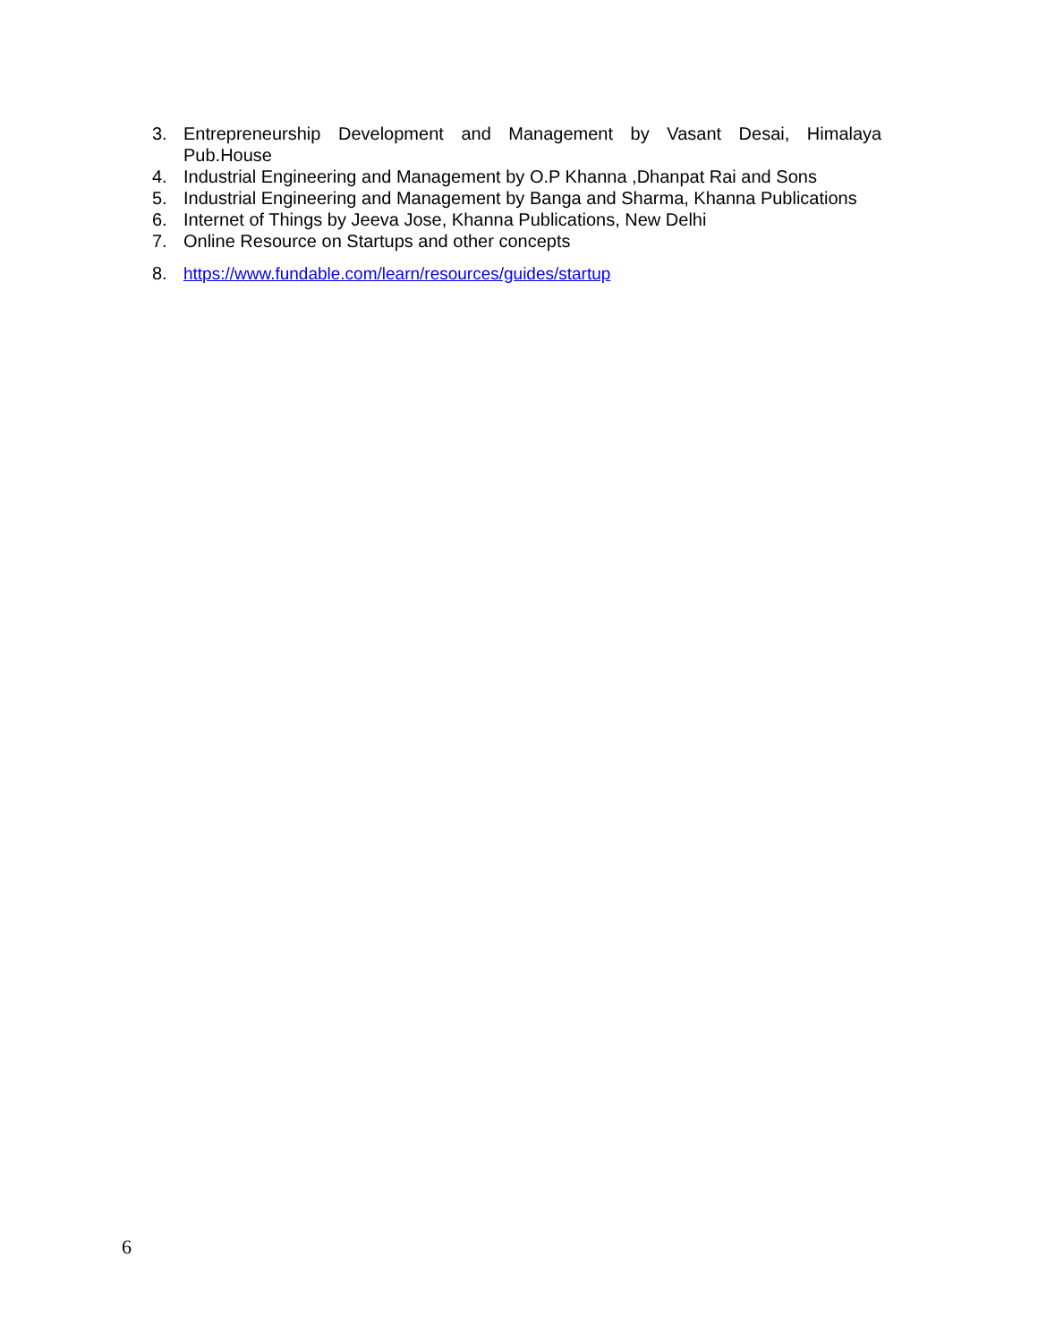3. Entrepreneurship Development and Management by Vasant Desai, Himalaya
Pub.House
4. Industrial Engineering and Management by O.P Khanna ,Dhanpat Rai and Sons
5. Industrial Engineering and Management by Banga and Sharma, Khanna Publications
6. Internet of Things by Jeeva Jose, Khanna Publications, New Delhi
7. Online Resource on Startups and other concepts
8. https://www.fundable.com/learn/resources/guides/startup
6